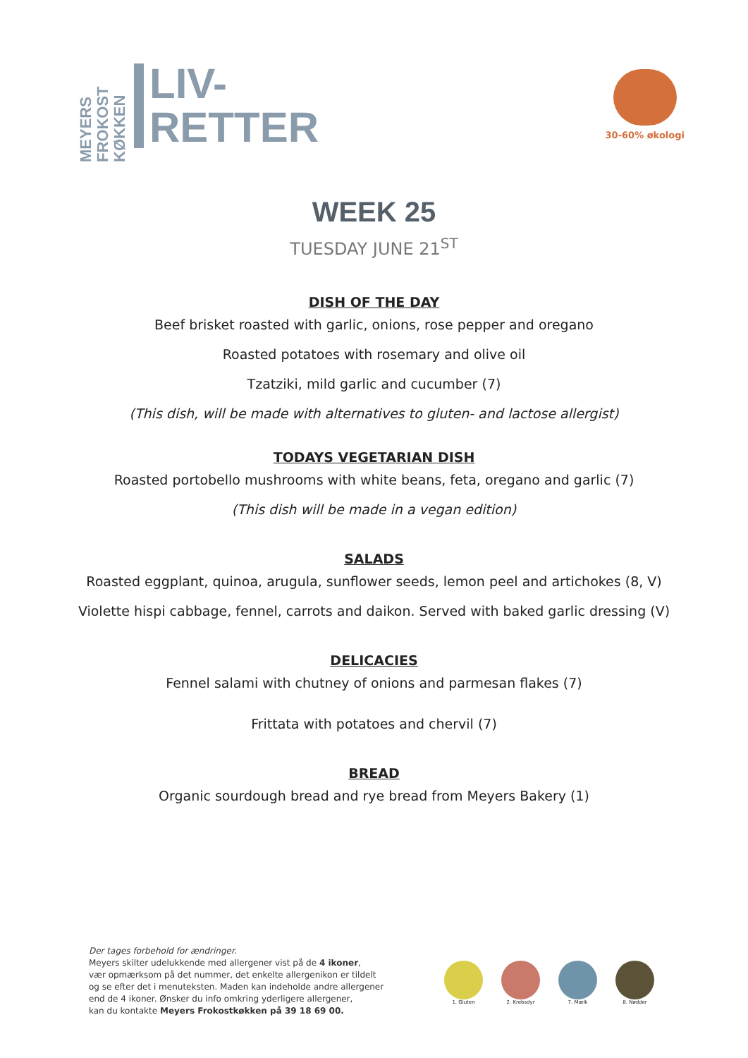MEYERS FROKOST KØKKEN
LIV-
RETTER
30-60% økologi
WEEK 25
TUESDAY JUNE 21<sup>ST</sup>
DISH OF THE DAY
Beef brisket roasted with garlic, onions, rose pepper and oregano
Roasted potatoes with rosemary and olive oil
Tzatziki, mild garlic and cucumber (7)
(This dish, will be made with alternatives to gluten- and lactose allergist)
TODAYS VEGETARIAN DISH
Roasted portobello mushrooms with white beans, feta, oregano and garlic (7)
(This dish will be made in a vegan edition)
SALADS
Roasted eggplant, quinoa, arugula, sunflower seeds, lemon peel and artichokes (8, V)
Violette hispi cabbage, fennel, carrots and daikon. Served with baked garlic dressing (V)
DELICACIES
Fennel salami with chutney of onions and parmesan flakes (7)
Frittata with potatoes and chervil (7)
BREAD
Organic sourdough bread and rye bread from Meyers Bakery (1)
Der tages forbehold for ændringer.
Meyers skilter udelukkende med allergener vist på de 4 ikoner,
vær opmærksom på det nummer, det enkelte allergenikon er tildelt
og se efter det i menuteksten. Maden kan indeholde andre allergener
end de 4 ikoner. Ønsker du info omkring yderligere allergener,
kan du kontakte Meyers Frokostkøkken på 39 18 69 00.
1. Gluten 2. Krebsdyr 7. Mælk 8. Nødder